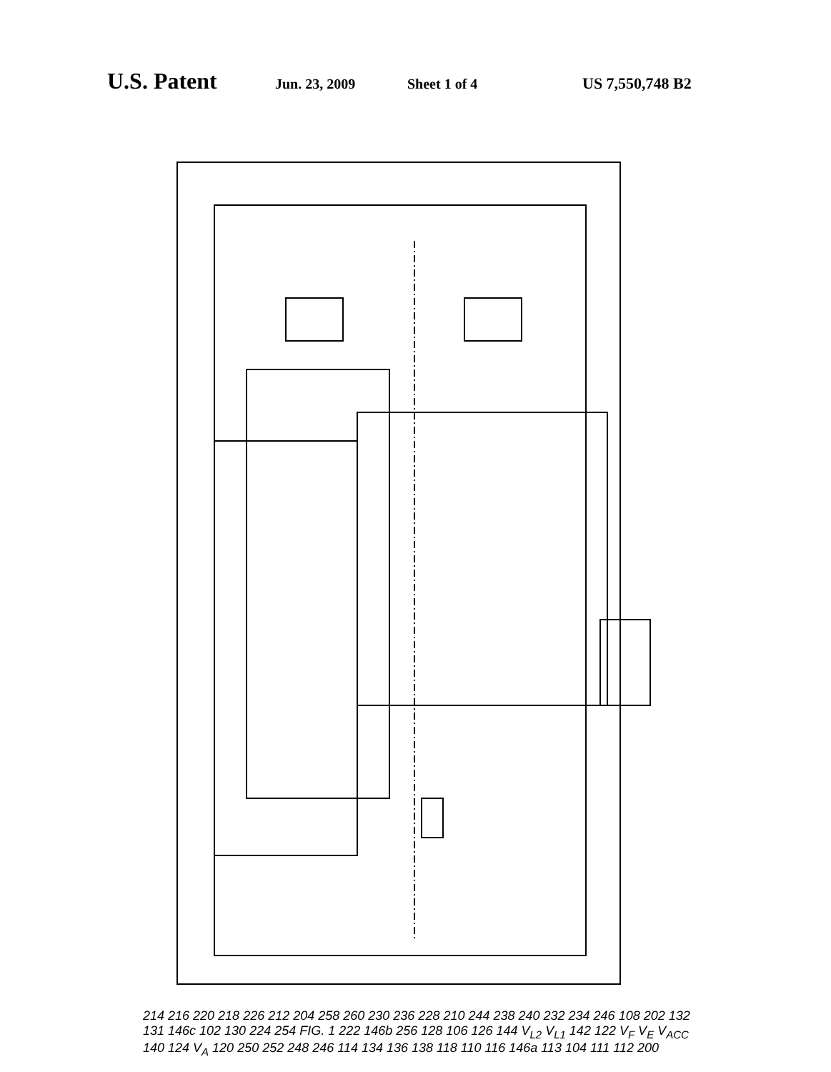U.S. Patent Jun. 23, 2009 Sheet 1 of 4 US 7,550,748 B2
214 216 220 218 226 212 204 258 260 230 236 228 210 244 238 240 232 234 246 108 202 132 131 146c 102 130 224 254 FIG. 1 222 146b 256 128 106 126 144 V<sub>L2</sub> V<sub>L1</sub> 142 122 V<sub>F</sub> V<sub>E</sub> V<sub>ACC</sub> 140 124 V<sub>A</sub> 120 250 252 248 246 114 134 136 138 118 110 116 146a 113 104 111 112 200